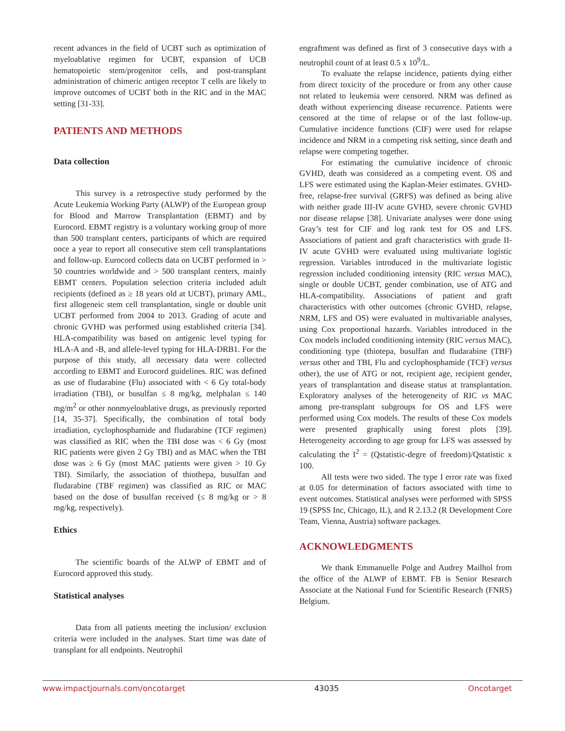recent advances in the field of UCBT such as optimization of myeloablative regimen for UCBT, expansion of UCB hematopoietic stem/progenitor cells, and post-transplant administration of chimeric antigen receptor T cells are likely to improve outcomes of UCBT both in the RIC and in the MAC setting [31-33].
PATIENTS AND METHODS
Data collection
This survey is a retrospective study performed by the Acute Leukemia Working Party (ALWP) of the European group for Blood and Marrow Transplantation (EBMT) and by Eurocord. EBMT registry is a voluntary working group of more than 500 transplant centers, participants of which are required once a year to report all consecutive stem cell transplantations and follow-up. Eurocord collects data on UCBT performed in > 50 countries worldwide and > 500 transplant centers, mainly EBMT centers. Population selection criteria included adult recipients (defined as ≥ 18 years old at UCBT), primary AML, first allogeneic stem cell transplantation, single or double unit UCBT performed from 2004 to 2013. Grading of acute and chronic GVHD was performed using established criteria [34]. HLA-compatibility was based on antigenic level typing for HLA-A and -B, and allele-level typing for HLA-DRB1. For the purpose of this study, all necessary data were collected according to EBMT and Eurocord guidelines. RIC was defined as use of fludarabine (Flu) associated with < 6 Gy total-body irradiation (TBI), or busulfan ≤ 8 mg/kg, melphalan ≤ 140 mg/m<sup>2</sup> or other nonmyeloablative drugs, as previously reported [14, 35-37]. Specifically, the combination of total body irradiation, cyclophosphamide and fludarabine (TCF regimen) was classified as RIC when the TBI dose was < 6 Gy (most RIC patients were given 2 Gy TBI) and as MAC when the TBI dose was ≥ 6 Gy (most MAC patients were given > 10 Gy TBI). Similarly, the association of thiothepa, busulfan and fludarabine (TBF regimen) was classified as RIC or MAC based on the dose of busulfan received (≤ 8 mg/kg or > 8 mg/kg, respectively).
Ethics
The scientific boards of the ALWP of EBMT and of Eurocord approved this study.
Statistical analyses
Data from all patients meeting the inclusion/ exclusion criteria were included in the analyses. Start time was date of transplant for all endpoints. Neutrophil
engraftment was defined as first of 3 consecutive days with a neutrophil count of at least 0.5 x 10<sup>9</sup>/L.
To evaluate the relapse incidence, patients dying either from direct toxicity of the procedure or from any other cause not related to leukemia were censored. NRM was defined as death without experiencing disease recurrence. Patients were censored at the time of relapse or of the last follow-up. Cumulative incidence functions (CIF) were used for relapse incidence and NRM in a competing risk setting, since death and relapse were competing together.
For estimating the cumulative incidence of chronic GVHD, death was considered as a competing event. OS and LFS were estimated using the Kaplan-Meier estimates. GVHD-free, relapse-free survival (GRFS) was defined as being alive with neither grade III-IV acute GVHD, severe chronic GVHD nor disease relapse [38]. Univariate analyses were done using Gray’s test for CIF and log rank test for OS and LFS. Associations of patient and graft characteristics with grade II-IV acute GVHD were evaluated using multivariate logistic regression. Variables introduced in the multivariate logistic regression included conditioning intensity (RIC versus MAC), single or double UCBT, gender combination, use of ATG and HLA-compatibility. Associations of patient and graft characteristics with other outcomes (chronic GVHD, relapse, NRM, LFS and OS) were evaluated in multivariable analyses, using Cox proportional hazards. Variables introduced in the Cox models included conditioning intensity (RIC versus MAC), conditioning type (thiotepa, busulfan and fludarabine (TBF) versus other and TBI, Flu and cyclophosphamide (TCF) versus other), the use of ATG or not, recipient age, recipient gender, years of transplantation and disease status at transplantation. Exploratory analyses of the heterogeneity of RIC vs MAC among pre-transplant subgroups for OS and LFS were performed using Cox models. The results of these Cox models were presented graphically using forest plots [39]. Heterogeneity according to age group for LFS was assessed by calculating the I<sup>2</sup> = (Qstatistic-degre of freedom)/Qstatistic x 100.
All tests were two sided. The type I error rate was fixed at 0.05 for determination of factors associated with time to event outcomes. Statistical analyses were performed with SPSS 19 (SPSS Inc, Chicago, IL), and R 2.13.2 (R Development Core Team, Vienna, Austria) software packages.
ACKNOWLEDGMENTS
We thank Emmanuelle Polge and Audrey Mailhol from the office of the ALWP of EBMT. FB is Senior Research Associate at the National Fund for Scientific Research (FNRS) Belgium.
www.impactjournals.com/oncotarget 43035 Oncotarget